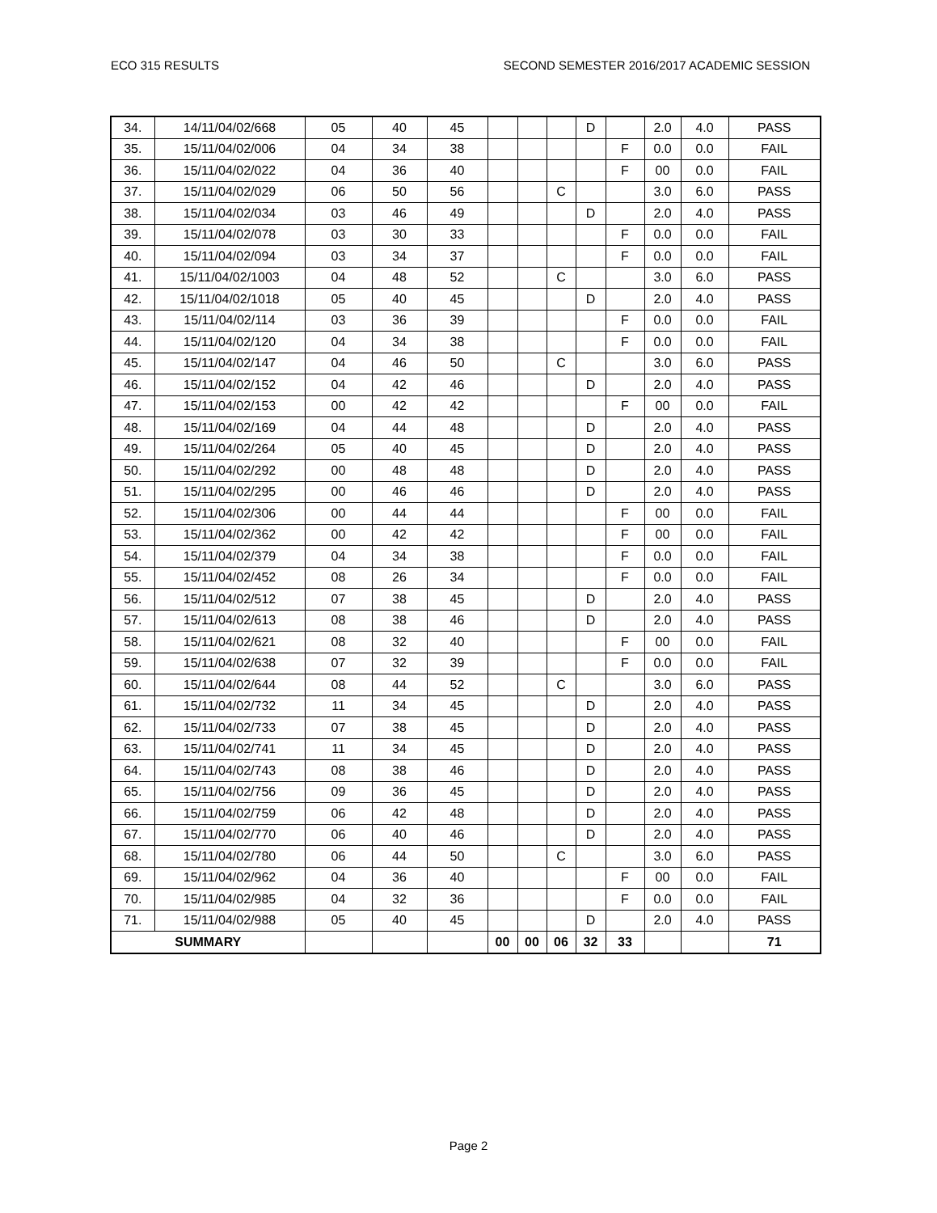ECO 315 RESULTS SECOND SEMESTER 2016/2017 ACADEMIC SESSION
| 34. | 14/11/04/02/668 | 05 | 40 | 45 | | | | D | | 2.0 | 4.0 | PASS |
| 35. | 15/11/04/02/006 | 04 | 34 | 38 | | | | | F | 0.0 | 0.0 | FAIL |
| 36. | 15/11/04/02/022 | 04 | 36 | 40 | | | | | F | 00 | 0.0 | FAIL |
| 37. | 15/11/04/02/029 | 06 | 50 | 56 | | | C | | | 3.0 | 6.0 | PASS |
| 38. | 15/11/04/02/034 | 03 | 46 | 49 | | | | D | | 2.0 | 4.0 | PASS |
| 39. | 15/11/04/02/078 | 03 | 30 | 33 | | | | | F | 0.0 | 0.0 | FAIL |
| 40. | 15/11/04/02/094 | 03 | 34 | 37 | | | | | F | 0.0 | 0.0 | FAIL |
| 41. | 15/11/04/02/1003 | 04 | 48 | 52 | | | C | | | 3.0 | 6.0 | PASS |
| 42. | 15/11/04/02/1018 | 05 | 40 | 45 | | | | D | | 2.0 | 4.0 | PASS |
| 43. | 15/11/04/02/114 | 03 | 36 | 39 | | | | | F | 0.0 | 0.0 | FAIL |
| 44. | 15/11/04/02/120 | 04 | 34 | 38 | | | | | F | 0.0 | 0.0 | FAIL |
| 45. | 15/11/04/02/147 | 04 | 46 | 50 | | | C | | | 3.0 | 6.0 | PASS |
| 46. | 15/11/04/02/152 | 04 | 42 | 46 | | | | D | | 2.0 | 4.0 | PASS |
| 47. | 15/11/04/02/153 | 00 | 42 | 42 | | | | | F | 00 | 0.0 | FAIL |
| 48. | 15/11/04/02/169 | 04 | 44 | 48 | | | | D | | 2.0 | 4.0 | PASS |
| 49. | 15/11/04/02/264 | 05 | 40 | 45 | | | | D | | 2.0 | 4.0 | PASS |
| 50. | 15/11/04/02/292 | 00 | 48 | 48 | | | | D | | 2.0 | 4.0 | PASS |
| 51. | 15/11/04/02/295 | 00 | 46 | 46 | | | | D | | 2.0 | 4.0 | PASS |
| 52. | 15/11/04/02/306 | 00 | 44 | 44 | | | | | F | 00 | 0.0 | FAIL |
| 53. | 15/11/04/02/362 | 00 | 42 | 42 | | | | | F | 00 | 0.0 | FAIL |
| 54. | 15/11/04/02/379 | 04 | 34 | 38 | | | | | F | 0.0 | 0.0 | FAIL |
| 55. | 15/11/04/02/452 | 08 | 26 | 34 | | | | | F | 0.0 | 0.0 | FAIL |
| 56. | 15/11/04/02/512 | 07 | 38 | 45 | | | | D | | 2.0 | 4.0 | PASS |
| 57. | 15/11/04/02/613 | 08 | 38 | 46 | | | | D | | 2.0 | 4.0 | PASS |
| 58. | 15/11/04/02/621 | 08 | 32 | 40 | | | | | F | 00 | 0.0 | FAIL |
| 59. | 15/11/04/02/638 | 07 | 32 | 39 | | | | | F | 0.0 | 0.0 | FAIL |
| 60. | 15/11/04/02/644 | 08 | 44 | 52 | | | C | | | 3.0 | 6.0 | PASS |
| 61. | 15/11/04/02/732 | 11 | 34 | 45 | | | | D | | 2.0 | 4.0 | PASS |
| 62. | 15/11/04/02/733 | 07 | 38 | 45 | | | | D | | 2.0 | 4.0 | PASS |
| 63. | 15/11/04/02/741 | 11 | 34 | 45 | | | | D | | 2.0 | 4.0 | PASS |
| 64. | 15/11/04/02/743 | 08 | 38 | 46 | | | | D | | 2.0 | 4.0 | PASS |
| 65. | 15/11/04/02/756 | 09 | 36 | 45 | | | | D | | 2.0 | 4.0 | PASS |
| 66. | 15/11/04/02/759 | 06 | 42 | 48 | | | | D | | 2.0 | 4.0 | PASS |
| 67. | 15/11/04/02/770 | 06 | 40 | 46 | | | | D | | 2.0 | 4.0 | PASS |
| 68. | 15/11/04/02/780 | 06 | 44 | 50 | | | C | | | 3.0 | 6.0 | PASS |
| 69. | 15/11/04/02/962 | 04 | 36 | 40 | | | | | F | 00 | 0.0 | FAIL |
| 70. | 15/11/04/02/985 | 04 | 32 | 36 | | | | | F | 0.0 | 0.0 | FAIL |
| 71. | 15/11/04/02/988 | 05 | 40 | 45 | | | | D | | 2.0 | 4.0 | PASS |
| SUMMARY | | | | | 00 | 00 | 06 | 32 | 33 | | | 71 |
Page 2